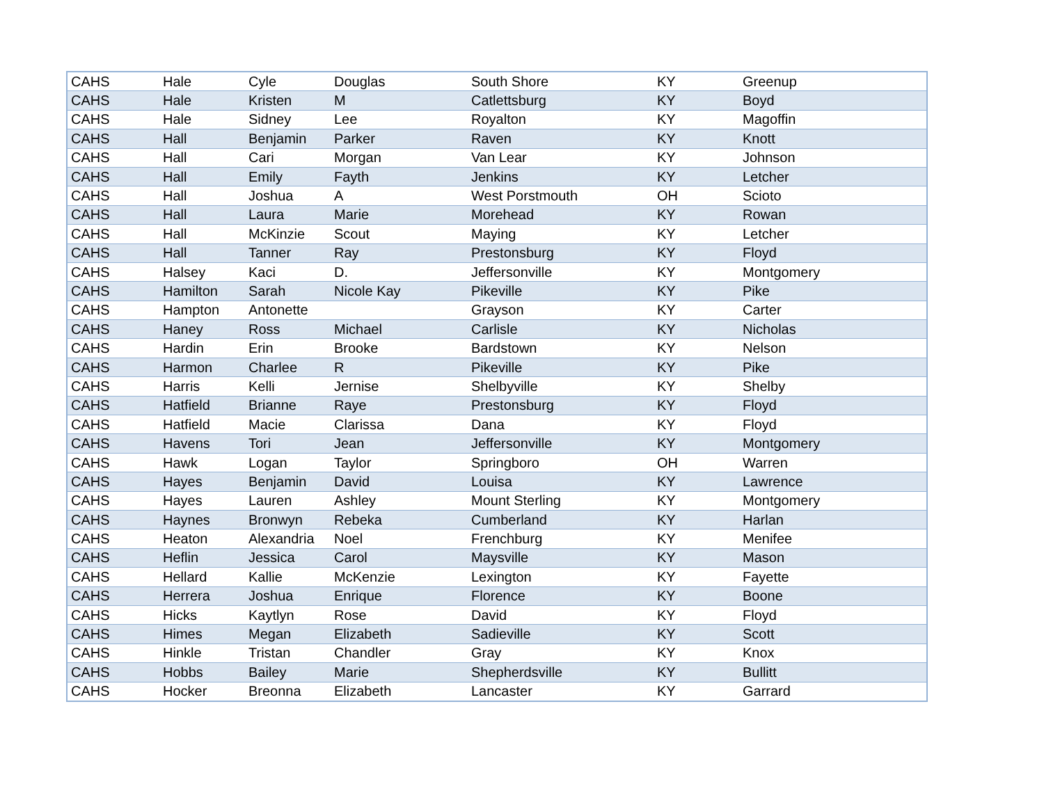| CAHS | Hale | Cyle | Douglas | South Shore | KY | Greenup |
| CAHS | Hale | Kristen | M | Catlettsburg | KY | Boyd |
| CAHS | Hale | Sidney | Lee | Royalton | KY | Magoffin |
| CAHS | Hall | Benjamin | Parker | Raven | KY | Knott |
| CAHS | Hall | Cari | Morgan | Van Lear | KY | Johnson |
| CAHS | Hall | Emily | Fayth | Jenkins | KY | Letcher |
| CAHS | Hall | Joshua | A | West Porstmouth | OH | Scioto |
| CAHS | Hall | Laura | Marie | Morehead | KY | Rowan |
| CAHS | Hall | McKinzie | Scout | Maying | KY | Letcher |
| CAHS | Hall | Tanner | Ray | Prestonsburg | KY | Floyd |
| CAHS | Halsey | Kaci | D. | Jeffersonville | KY | Montgomery |
| CAHS | Hamilton | Sarah | Nicole Kay | Pikeville | KY | Pike |
| CAHS | Hampton | Antonette | | Grayson | KY | Carter |
| CAHS | Haney | Ross | Michael | Carlisle | KY | Nicholas |
| CAHS | Hardin | Erin | Brooke | Bardstown | KY | Nelson |
| CAHS | Harmon | Charlee | R | Pikeville | KY | Pike |
| CAHS | Harris | Kelli | Jernise | Shelbyville | KY | Shelby |
| CAHS | Hatfield | Brianne | Raye | Prestonsburg | KY | Floyd |
| CAHS | Hatfield | Macie | Clarissa | Dana | KY | Floyd |
| CAHS | Havens | Tori | Jean | Jeffersonville | KY | Montgomery |
| CAHS | Hawk | Logan | Taylor | Springboro | OH | Warren |
| CAHS | Hayes | Benjamin | David | Louisa | KY | Lawrence |
| CAHS | Hayes | Lauren | Ashley | Mount Sterling | KY | Montgomery |
| CAHS | Haynes | Bronwyn | Rebeka | Cumberland | KY | Harlan |
| CAHS | Heaton | Alexandria | Noel | Frenchburg | KY | Menifee |
| CAHS | Heflin | Jessica | Carol | Maysville | KY | Mason |
| CAHS | Hellard | Kallie | McKenzie | Lexington | KY | Fayette |
| CAHS | Herrera | Joshua | Enrique | Florence | KY | Boone |
| CAHS | Hicks | Kaytlyn | Rose | David | KY | Floyd |
| CAHS | Himes | Megan | Elizabeth | Sadieville | KY | Scott |
| CAHS | Hinkle | Tristan | Chandler | Gray | KY | Knox |
| CAHS | Hobbs | Bailey | Marie | Shepherdsville | KY | Bullitt |
| CAHS | Hocker | Breonna | Elizabeth | Lancaster | KY | Garrard |